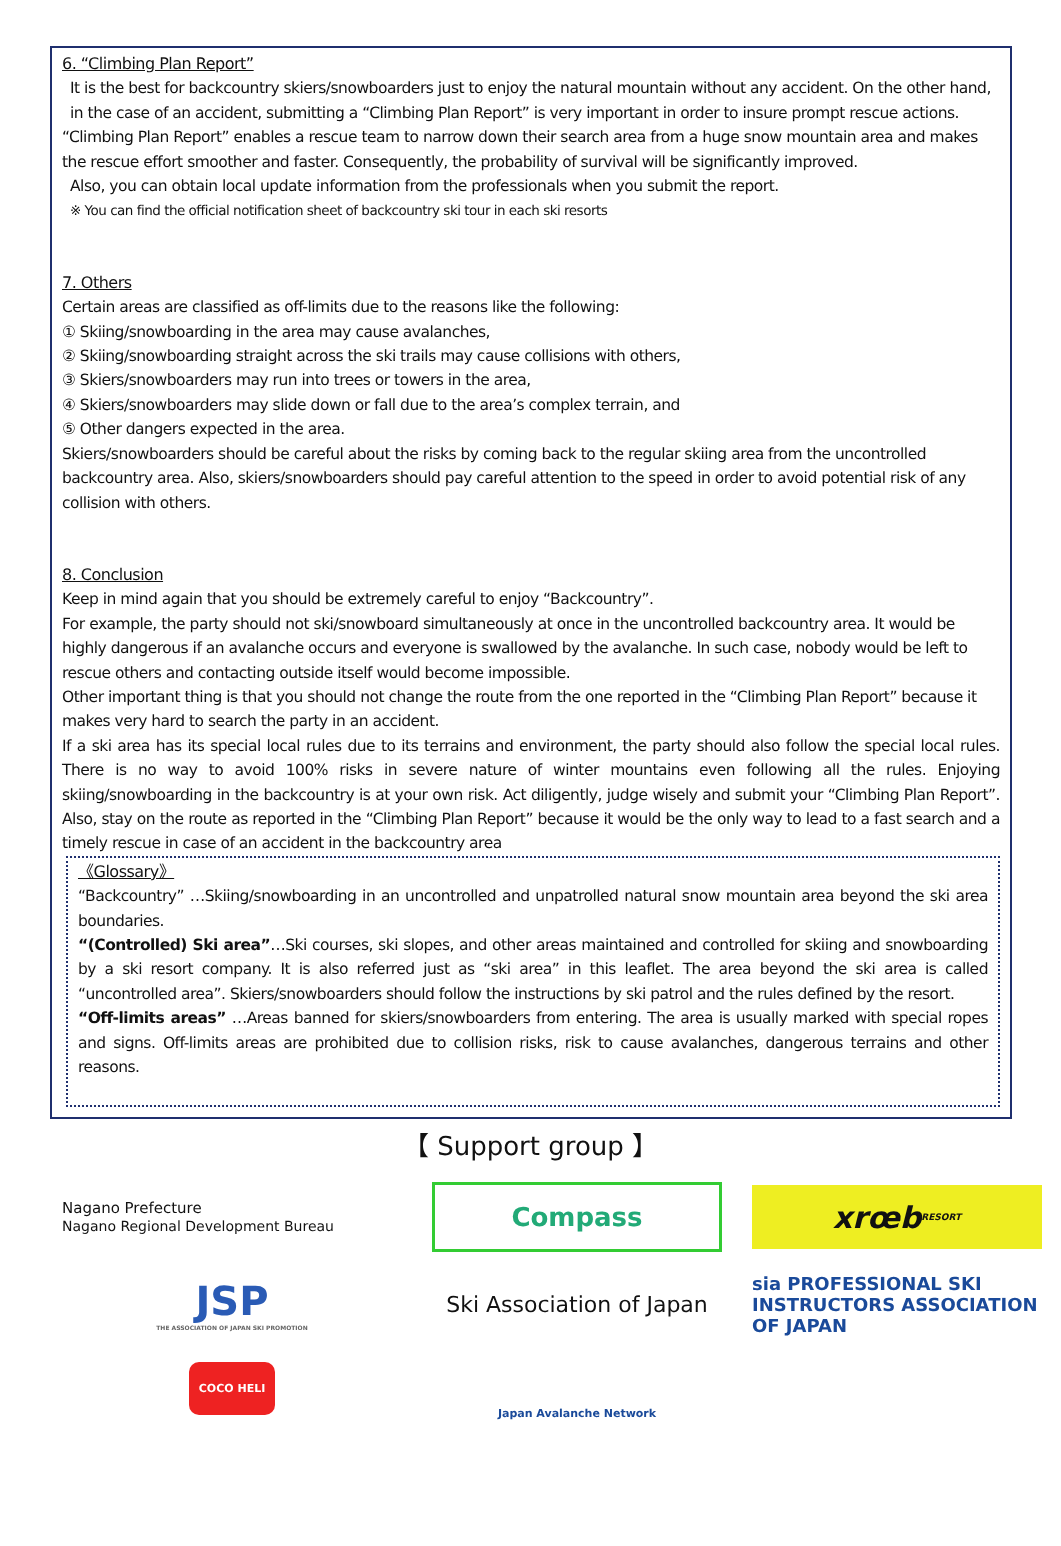6. “Climbing Plan Report”
It is the best for backcountry skiers/snowboarders just to enjoy the natural mountain without any accident. On the other hand, in the case of an accident, submitting a “Climbing Plan Report” is very important in order to insure prompt rescue actions.
“Climbing Plan Report” enables a rescue team to narrow down their search area from a huge snow mountain area and makes the rescue effort smoother and faster. Consequently, the probability of survival will be significantly improved.
Also, you can obtain local update information from the professionals when you submit the report.
※ You can find the official notification sheet of backcountry ski tour in each ski resorts
7. Others
Certain areas are classified as off-limits due to the reasons like the following:
① Skiing/snowboarding in the area may cause avalanches,
② Skiing/snowboarding straight across the ski trails may cause collisions with others,
③ Skiers/snowboarders may run into trees or towers in the area,
④ Skiers/snowboarders may slide down or fall due to the area’s complex terrain, and
⑤ Other dangers expected in the area.
Skiers/snowboarders should be careful about the risks by coming back to the regular skiing area from the uncontrolled backcountry area. Also, skiers/snowboarders should pay careful attention to the speed in order to avoid potential risk of any collision with others.
8. Conclusion
Keep in mind again that you should be extremely careful to enjoy “Backcountry”.
For example, the party should not ski/snowboard simultaneously at once in the uncontrolled backcountry area. It would be highly dangerous if an avalanche occurs and everyone is swallowed by the avalanche. In such case, nobody would be left to rescue others and contacting outside itself would become impossible.
Other important thing is that you should not change the route from the one reported in the “Climbing Plan Report” because it makes very hard to search the party in an accident.
If a ski area has its special local rules due to its terrains and environment, the party should also follow the special local rules. There is no way to avoid 100% risks in severe nature of winter mountains even following all the rules. Enjoying skiing/snowboarding in the backcountry is at your own risk. Act diligently, judge wisely and submit your “Climbing Plan Report”. Also, stay on the route as reported in the “Climbing Plan Report” because it would be the only way to lead to a fast search and a timely rescue in case of an accident in the backcountry area
《Glossary》
“Backcountry” …Skiing/snowboarding in an uncontrolled and unpatrolled natural snow mountain area beyond the ski area boundaries.
“(Controlled) Ski area”…Ski courses, ski slopes, and other areas maintained and controlled for skiing and snowboarding by a ski resort company. It is also referred just as “ski area” in this leaflet. The area beyond the ski area is called “uncontrolled area”. Skiers/snowboarders should follow the instructions by ski patrol and the rules defined by the resort.
“Off-limits areas” …Areas banned for skiers/snowboarders from entering. The area is usually marked with special ropes and signs. Off-limits areas are prohibited due to collision risks, risk to cause avalanches, dangerous terrains and other reasons.
【 Support group 】
Nagano Prefecture
Nagano Regional Development Bureau
Compass
xrœb RESORT
JSP
THE ASSOCIATION OF JAPAN SKI PROMOTION
Ski Association of Japan
sia PROFESSIONAL SKI INSTRUCTORS ASSOCIATION OF JAPAN
COCO HELI
Japan Avalanche Network